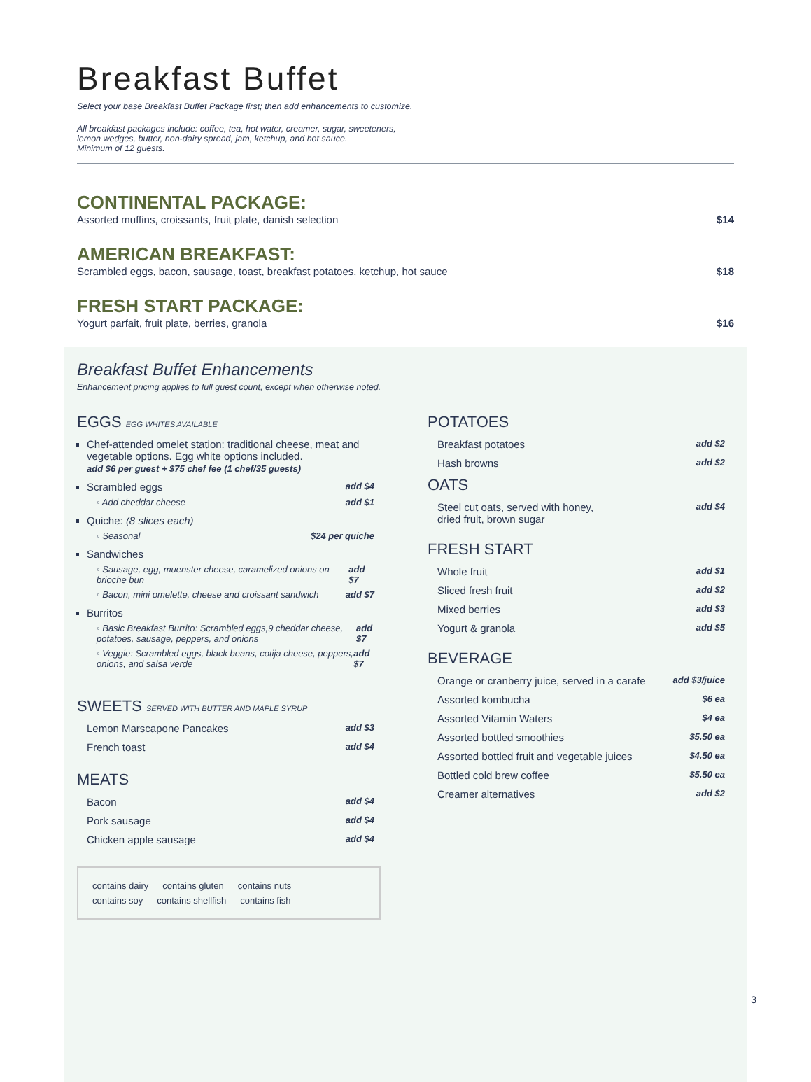Breakfast Buffet
Select your base Breakfast Buffet Package first; then add enhancements to customize.
All breakfast packages include: coffee, tea, hot water, creamer, sugar, sweeteners,
lemon wedges, butter, non-dairy spread, jam, ketchup, and hot sauce.
Minimum of 12 guests.
CONTINENTAL PACKAGE:
Assorted muffins, croissants, fruit plate, danish selection $14
AMERICAN BREAKFAST:
Scrambled eggs, bacon, sausage, toast, breakfast potatoes, ketchup, hot sauce $18
FRESH START PACKAGE:
Yogurt parfait, fruit plate, berries, granola $16
Breakfast Buffet Enhancements
Enhancement pricing applies to full guest count, except when otherwise noted.
EGGS EGG WHITES AVAILABLE
Chef-attended omelet station: traditional cheese, meat and vegetable options. Egg white options included.
add $6 per guest + $75 chef fee (1 chef/35 guests)
Scrambled eggs add $4
◦ Add cheddar cheese add $1
Quiche: (8 slices each)
◦ Seasonal $24 per quiche
Sandwiches
◦ Sausage, egg, muenster cheese, caramelized onions on brioche bun add $7
◦ Bacon, mini omelette, cheese and croissant sandwich add $7
Burritos
◦ Basic Breakfast Burrito: Scrambled eggs,9 cheddar cheese, potatoes, sausage, peppers, and onions add $7
◦ Veggie: Scrambled eggs, black beans, cotija cheese, peppers, onions, and salsa verde add $7
SWEETS SERVED WITH BUTTER AND MAPLE SYRUP
Lemon Marscapone Pancakes add $3
French toast add $4
MEATS
Bacon add $4
Pork sausage add $4
Chicken apple sausage add $4
contains dairy contains gluten contains nuts
contains soy contains shellfish contains fish
POTATOES
Breakfast potatoes add $2
Hash browns add $2
OATS
Steel cut oats, served with honey,
dried fruit, brown sugar add $4
FRESH START
Whole fruit add $1
Sliced fresh fruit add $2
Mixed berries add $3
Yogurt & granola add $5
BEVERAGE
Orange or cranberry juice, served in a carafe add $3/juice
Assorted kombucha $6 ea
Assorted Vitamin Waters $4 ea
Assorted bottled smoothies $5.50 ea
Assorted bottled fruit and vegetable juices $4.50 ea
Bottled cold brew coffee $5.50 ea
Creamer alternatives add $2
3